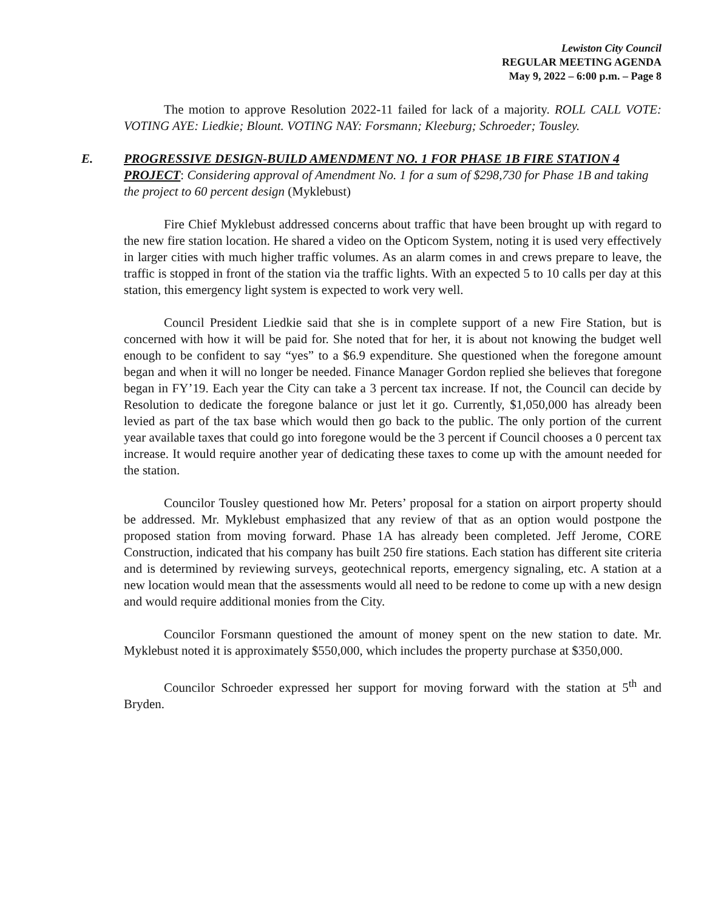Lewiston City Council
REGULAR MEETING AGENDA
May 9, 2022 – 6:00 p.m. – Page 8
The motion to approve Resolution 2022-11 failed for lack of a majority. ROLL CALL VOTE: VOTING AYE: Liedkie; Blount. VOTING NAY: Forsmann; Kleeburg; Schroeder; Tousley.
E. PROGRESSIVE DESIGN-BUILD AMENDMENT NO. 1 FOR PHASE 1B FIRE STATION 4 PROJECT: Considering approval of Amendment No. 1 for a sum of $298,730 for Phase 1B and taking the project to 60 percent design (Myklebust)
Fire Chief Myklebust addressed concerns about traffic that have been brought up with regard to the new fire station location. He shared a video on the Opticom System, noting it is used very effectively in larger cities with much higher traffic volumes. As an alarm comes in and crews prepare to leave, the traffic is stopped in front of the station via the traffic lights. With an expected 5 to 10 calls per day at this station, this emergency light system is expected to work very well.
Council President Liedkie said that she is in complete support of a new Fire Station, but is concerned with how it will be paid for. She noted that for her, it is about not knowing the budget well enough to be confident to say “yes” to a $6.9 expenditure. She questioned when the foregone amount began and when it will no longer be needed. Finance Manager Gordon replied she believes that foregone began in FY’19. Each year the City can take a 3 percent tax increase. If not, the Council can decide by Resolution to dedicate the foregone balance or just let it go. Currently, $1,050,000 has already been levied as part of the tax base which would then go back to the public. The only portion of the current year available taxes that could go into foregone would be the 3 percent if Council chooses a 0 percent tax increase. It would require another year of dedicating these taxes to come up with the amount needed for the station.
Councilor Tousley questioned how Mr. Peters’ proposal for a station on airport property should be addressed. Mr. Myklebust emphasized that any review of that as an option would postpone the proposed station from moving forward. Phase 1A has already been completed. Jeff Jerome, CORE Construction, indicated that his company has built 250 fire stations. Each station has different site criteria and is determined by reviewing surveys, geotechnical reports, emergency signaling, etc. A station at a new location would mean that the assessments would all need to be redone to come up with a new design and would require additional monies from the City.
Councilor Forsmann questioned the amount of money spent on the new station to date. Mr. Myklebust noted it is approximately $550,000, which includes the property purchase at $350,000.
Councilor Schroeder expressed her support for moving forward with the station at 5<sup>th</sup> and Bryden.